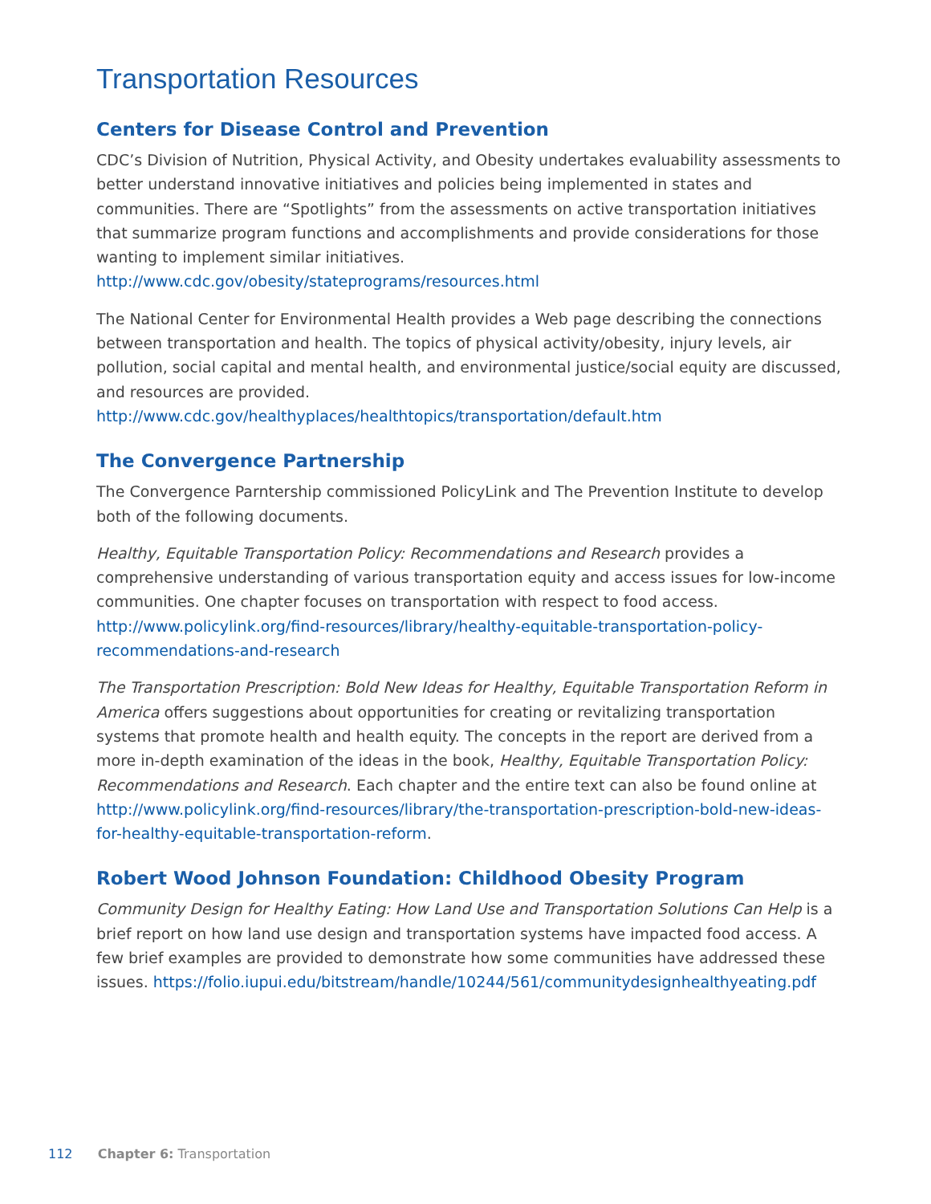Transportation Resources
Centers for Disease Control and Prevention
CDC’s Division of Nutrition, Physical Activity, and Obesity undertakes evaluability assessments to better understand innovative initiatives and policies being implemented in states and communities. There are “Spotlights” from the assessments on active transportation initiatives that summarize program functions and accomplishments and provide considerations for those wanting to implement similar initiatives. http://www.cdc.gov/obesity/stateprograms/resources.html
The National Center for Environmental Health provides a Web page describing the connections between transportation and health. The topics of physical activity/obesity, injury levels, air pollution, social capital and mental health, and environmental justice/social equity are discussed, and resources are provided. http://www.cdc.gov/healthyplaces/healthtopics/transportation/default.htm
The Convergence Partnership
The Convergence Parntership commissioned PolicyLink and The Prevention Institute to develop both of the following documents.
Healthy, Equitable Transportation Policy: Recommendations and Research provides a comprehensive understanding of various transportation equity and access issues for low-income communities. One chapter focuses on transportation with respect to food access. http://www.policylink.org/find-resources/library/healthy-equitable-transportation-policy-recommendations-and-research
The Transportation Prescription: Bold New Ideas for Healthy, Equitable Transportation Reform in America offers suggestions about opportunities for creating or revitalizing transportation systems that promote health and health equity. The concepts in the report are derived from a more in-depth examination of the ideas in the book, Healthy, Equitable Transportation Policy: Recommendations and Research. Each chapter and the entire text can also be found online at http://www.policylink.org/find-resources/library/the-transportation-prescription-bold-new-ideas-for-healthy-equitable-transportation-reform.
Robert Wood Johnson Foundation: Childhood Obesity Program
Community Design for Healthy Eating: How Land Use and Transportation Solutions Can Help is a brief report on how land use design and transportation systems have impacted food access. A few brief examples are provided to demonstrate how some communities have addressed these issues. https://folio.iupui.edu/bitstream/handle/10244/561/communitydesignhealthyeating.pdf
112 Chapter 6: Transportation